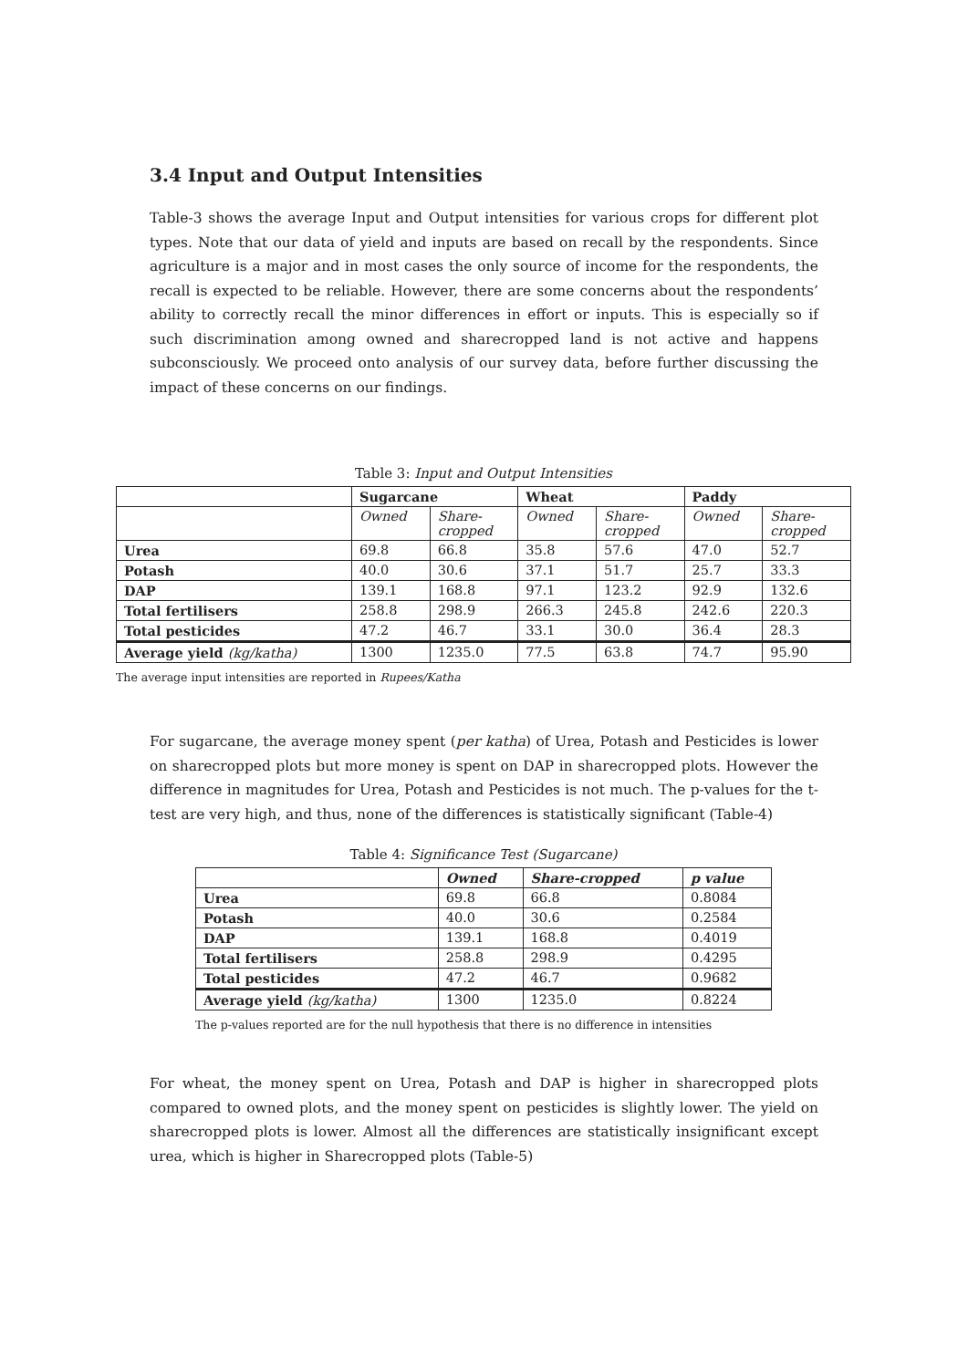3.4 Input and Output Intensities
Table-3 shows the average Input and Output intensities for various crops for different plot types. Note that our data of yield and inputs are based on recall by the respondents. Since agriculture is a major and in most cases the only source of income for the respondents, the recall is expected to be reliable. However, there are some concerns about the respondents’ ability to correctly recall the minor differences in effort or inputs. This is especially so if such discrimination among owned and sharecropped land is not active and happens subconsciously. We proceed onto analysis of our survey data, before further discussing the impact of these concerns on our findings.
Table 3: Input and Output Intensities
| | Sugarcane | | Wheat | | Paddy | |
| --- | --- | --- | --- | --- | --- | --- |
| | Owned | Share- cropped | Owned | Share- cropped | Owned | Share- cropped |
| Urea | 69.8 | 66.8 | 35.8 | 57.6 | 47.0 | 52.7 |
| Potash | 40.0 | 30.6 | 37.1 | 51.7 | 25.7 | 33.3 |
| DAP | 139.1 | 168.8 | 97.1 | 123.2 | 92.9 | 132.6 |
| Total fertilisers | 258.8 | 298.9 | 266.3 | 245.8 | 242.6 | 220.3 |
| Total pesticides | 47.2 | 46.7 | 33.1 | 30.0 | 36.4 | 28.3 |
| Average yield (kg/katha) | 1300 | 1235.0 | 77.5 | 63.8 | 74.7 | 95.90 |
The average input intensities are reported in Rupees/Katha
For sugarcane, the average money spent (per katha) of Urea, Potash and Pesticides is lower on sharecropped plots but more money is spent on DAP in sharecropped plots. However the difference in magnitudes for Urea, Potash and Pesticides is not much. The p-values for the t-test are very high, and thus, none of the differences is statistically significant (Table-4)
Table 4: Significance Test (Sugarcane)
| | Owned | Share-cropped | p value |
| --- | --- | --- | --- |
| Urea | 69.8 | 66.8 | 0.8084 |
| Potash | 40.0 | 30.6 | 0.2584 |
| DAP | 139.1 | 168.8 | 0.4019 |
| Total fertilisers | 258.8 | 298.9 | 0.4295 |
| Total pesticides | 47.2 | 46.7 | 0.9682 |
| Average yield (kg/katha) | 1300 | 1235.0 | 0.8224 |
The p-values reported are for the null hypothesis that there is no difference in intensities
For wheat, the money spent on Urea, Potash and DAP is higher in sharecropped plots compared to owned plots, and the money spent on pesticides is slightly lower. The yield on sharecropped plots is lower. Almost all the differences are statistically insignificant except urea, which is higher in Sharecropped plots (Table-5)